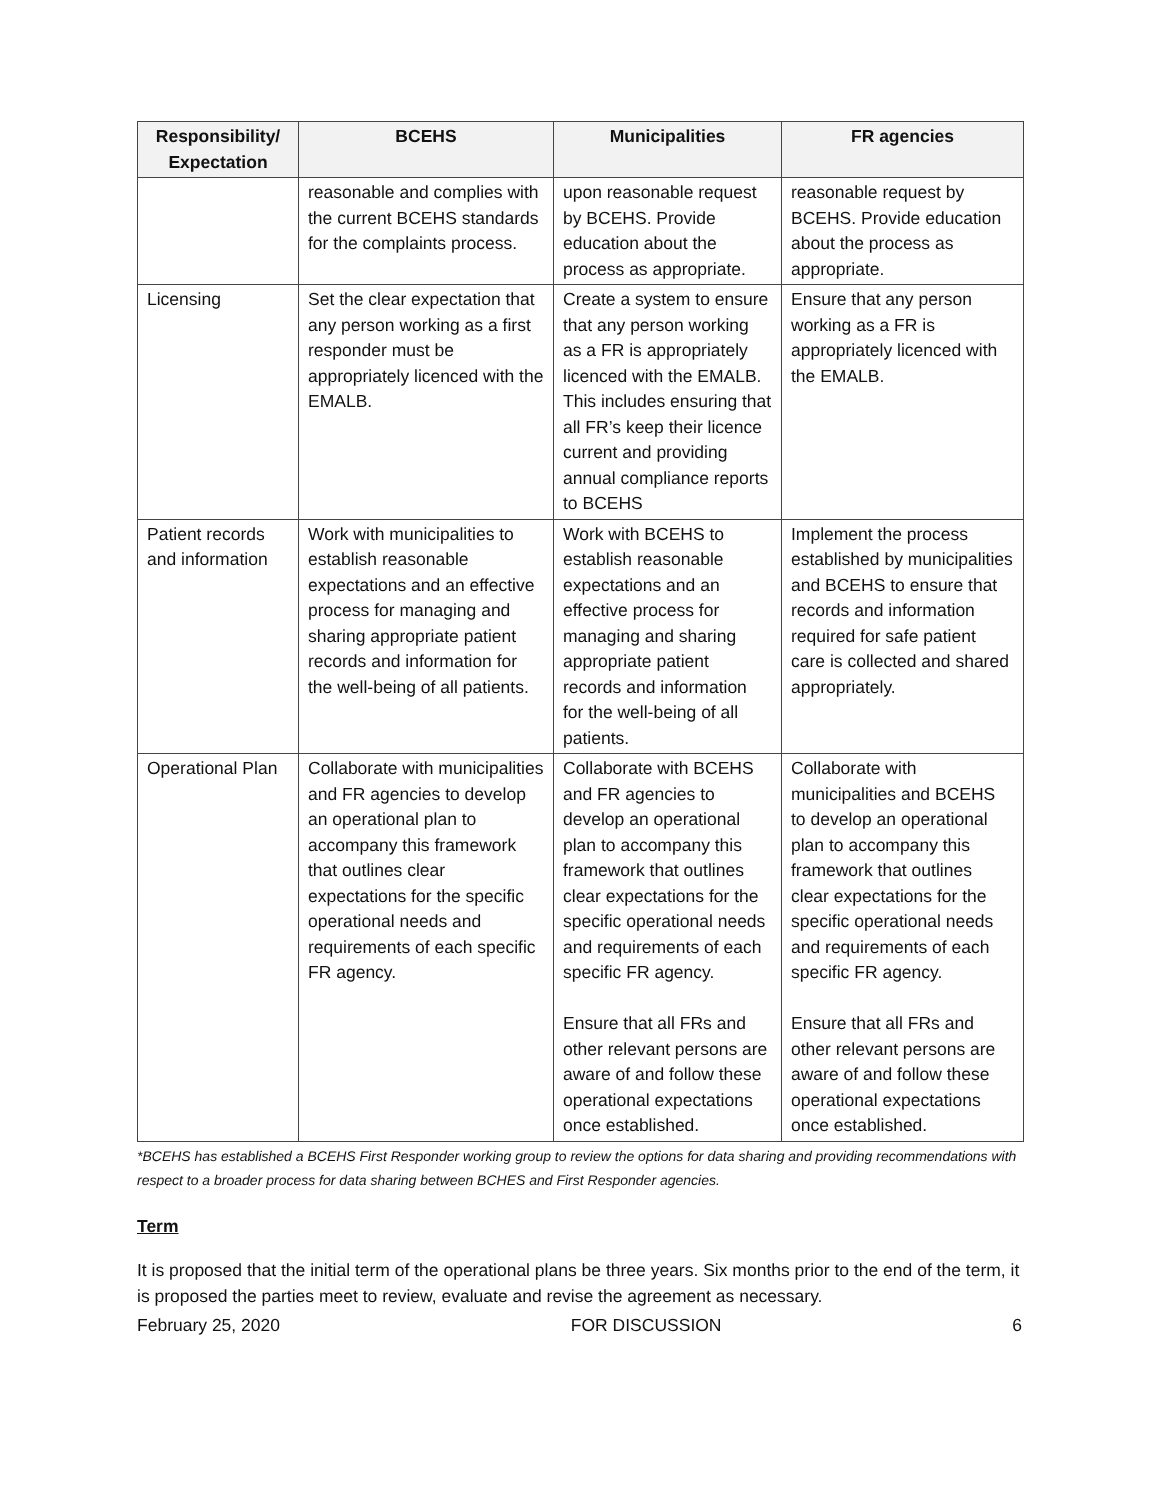| Responsibility/ Expectation | BCEHS | Municipalities | FR agencies |
| --- | --- | --- | --- |
| | reasonable and complies with the current BCEHS standards for the complaints process. | upon reasonable request by BCEHS. Provide education about the process as appropriate. | reasonable request by BCEHS. Provide education about the process as appropriate. |
| Licensing | Set the clear expectation that any person working as a first responder must be appropriately licenced with the EMALB. | Create a system to ensure that any person working as a FR is appropriately licenced with the EMALB. This includes ensuring that all FR’s keep their licence current and providing annual compliance reports to BCEHS | Ensure that any person working as a FR is appropriately licenced with the EMALB. |
| Patient records and information | Work with municipalities to establish reasonable expectations and an effective process for managing and sharing appropriate patient records and information for the well-being of all patients. | Work with BCEHS to establish reasonable expectations and an effective process for managing and sharing appropriate patient records and information for the well-being of all patients. | Implement the process established by municipalities and BCEHS to ensure that records and information required for safe patient care is collected and shared appropriately. |
| Operational Plan | Collaborate with municipalities and FR agencies to develop an operational plan to accompany this framework that outlines clear expectations for the specific operational needs and requirements of each specific FR agency. | Collaborate with BCEHS and FR agencies to develop an operational plan to accompany this framework that outlines clear expectations for the specific operational needs and requirements of each specific FR agency. Ensure that all FRs and other relevant persons are aware of and follow these operational expectations once established. | Collaborate with municipalities and BCEHS to develop an operational plan to accompany this framework that outlines clear expectations for the specific operational needs and requirements of each specific FR agency. Ensure that all FRs and other relevant persons are aware of and follow these operational expectations once established. |
*BCEHS has established a BCEHS First Responder working group to review the options for data sharing and providing recommendations with respect to a broader process for data sharing between BCHES and First Responder agencies.
Term
It is proposed that the initial term of the operational plans be three years. Six months prior to the end of the term, it is proposed the parties meet to review, evaluate and revise the agreement as necessary.
February 25, 2020 FOR DISCUSSION 6